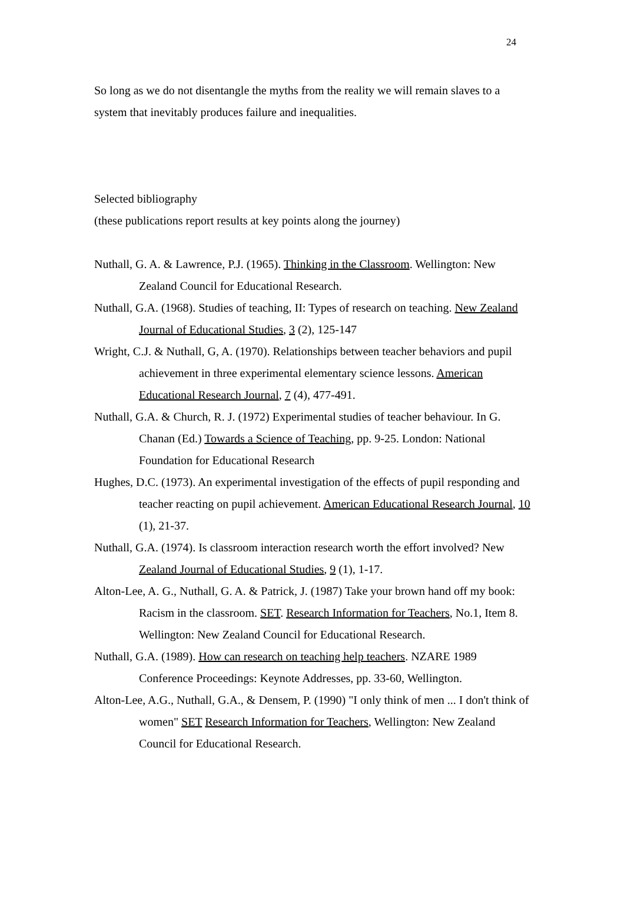24
So long as we do not disentangle the myths from the reality we will remain slaves to a system that inevitably produces failure and inequalities.
Selected bibliography
(these publications report results at key points along the journey)
Nuthall, G. A. & Lawrence, P.J. (1965). Thinking in the Classroom. Wellington: New Zealand Council for Educational Research.
Nuthall, G.A. (1968). Studies of teaching, II: Types of research on teaching. New Zealand Journal of Educational Studies, 3 (2), 125-147
Wright, C.J. & Nuthall, G, A. (1970). Relationships between teacher behaviors and pupil achievement in three experimental elementary science lessons. American Educational Research Journal, 7 (4), 477-491.
Nuthall, G.A. & Church, R. J. (1972) Experimental studies of teacher behaviour. In G. Chanan (Ed.) Towards a Science of Teaching, pp. 9-25. London: National Foundation for Educational Research
Hughes, D.C. (1973). An experimental investigation of the effects of pupil responding and teacher reacting on pupil achievement. American Educational Research Journal, 10 (1), 21-37.
Nuthall, G.A. (1974). Is classroom interaction research worth the effort involved? New Zealand Journal of Educational Studies, 9 (1), 1-17.
Alton-Lee, A. G., Nuthall, G. A. & Patrick, J. (1987) Take your brown hand off my book: Racism in the classroom. SET. Research Information for Teachers, No.1, Item 8. Wellington: New Zealand Council for Educational Research.
Nuthall, G.A. (1989). How can research on teaching help teachers. NZARE 1989 Conference Proceedings: Keynote Addresses, pp. 33-60, Wellington.
Alton-Lee, A.G., Nuthall, G.A., & Densem, P. (1990) "I only think of men ... I don't think of women" SET Research Information for Teachers, Wellington: New Zealand Council for Educational Research.